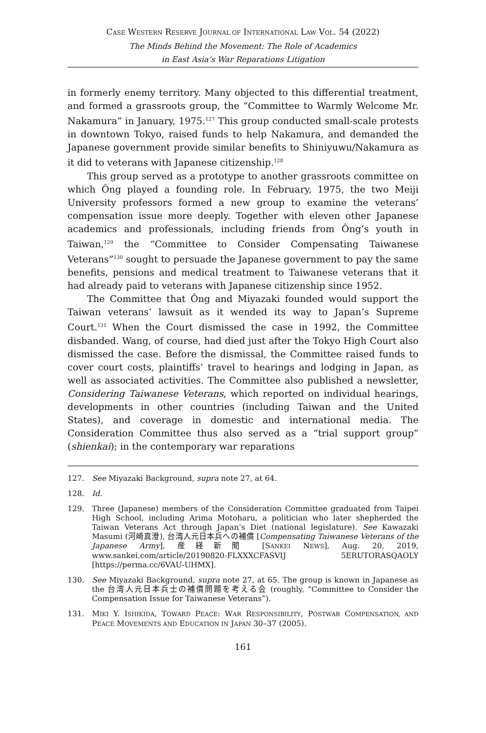CASE WESTERN RESERVE JOURNAL OF INTERNATIONAL LAW VOL. 54 (2022)
The Minds Behind the Movement: The Role of Academics
in East Asia’s War Reparations Litigation
in formerly enemy territory. Many objected to this differential treatment, and formed a grassroots group, the “Committee to Warmly Welcome Mr. Nakamura” in January, 1975.<sup>127</sup> This group conducted small-scale protests in downtown Tokyo, raised funds to help Nakamura, and demanded the Japanese government provide similar benefits to Shiniyuwu/Nakamura as it did to veterans with Japanese citizenship.<sup>128</sup>
This group served as a prototype to another grassroots committee on which Ông played a founding role. In February, 1975, the two Meiji University professors formed a new group to examine the veterans’ compensation issue more deeply. Together with eleven other Japanese academics and professionals, including friends from Ông’s youth in Taiwan,<sup>129</sup> the “Committee to Consider Compensating Taiwanese Veterans”<sup>130</sup> sought to persuade the Japanese government to pay the same benefits, pensions and medical treatment to Taiwanese veterans that it had already paid to veterans with Japanese citizenship since 1952.
The Committee that Ông and Miyazaki founded would support the Taiwan veterans’ lawsuit as it wended its way to Japan’s Supreme Court.<sup>131</sup> When the Court dismissed the case in 1992, the Committee disbanded. Wang, of course, had died just after the Tokyo High Court also dismissed the case. Before the dismissal, the Committee raised funds to cover court costs, plaintiffs’ travel to hearings and lodging in Japan, as well as associated activities. The Committee also published a newsletter, Considering Taiwanese Veterans, which reported on individual hearings, developments in other countries (including Taiwan and the United States), and coverage in domestic and international media. The Consideration Committee thus also served as a “trial support group” (shienkai); in the contemporary war reparations
127. See Miyazaki Background, supra note 27, at 64.
128. Id.
129. Three (Japanese) members of the Consideration Committee graduated from Taipei High School, including Arima Motoharu, a politician who later shepherded the Taiwan Veterans Act through Japan’s Diet (national legislature). See Kawazaki Masumi (河崎真澄), 台湾人元日本兵への補償 [Compensating Taiwanese Veterans of the Japanese Army], 産経新聞 [SANKEI NEWS], Aug. 20, 2019, www.sankei.com/article/20190820-FLXXXCFASVIJ 5ERUTORASQAOLY [https://perma.cc/6VAU-UHMX].
130. See Miyazaki Background, supra note 27, at 65. The group is known in Japanese as the 台湾人元日本兵士の補償問題を考える会 (roughly, “Committee to Consider the Compensation Issue for Taiwanese Veterans”).
131. MIKI Y. ISHIKIDA, TOWARD PEACE: WAR RESPONSIBILITY, POSTWAR COMPENSATION, AND PEACE MOVEMENTS AND EDUCATION IN JAPAN 30–37 (2005).
161